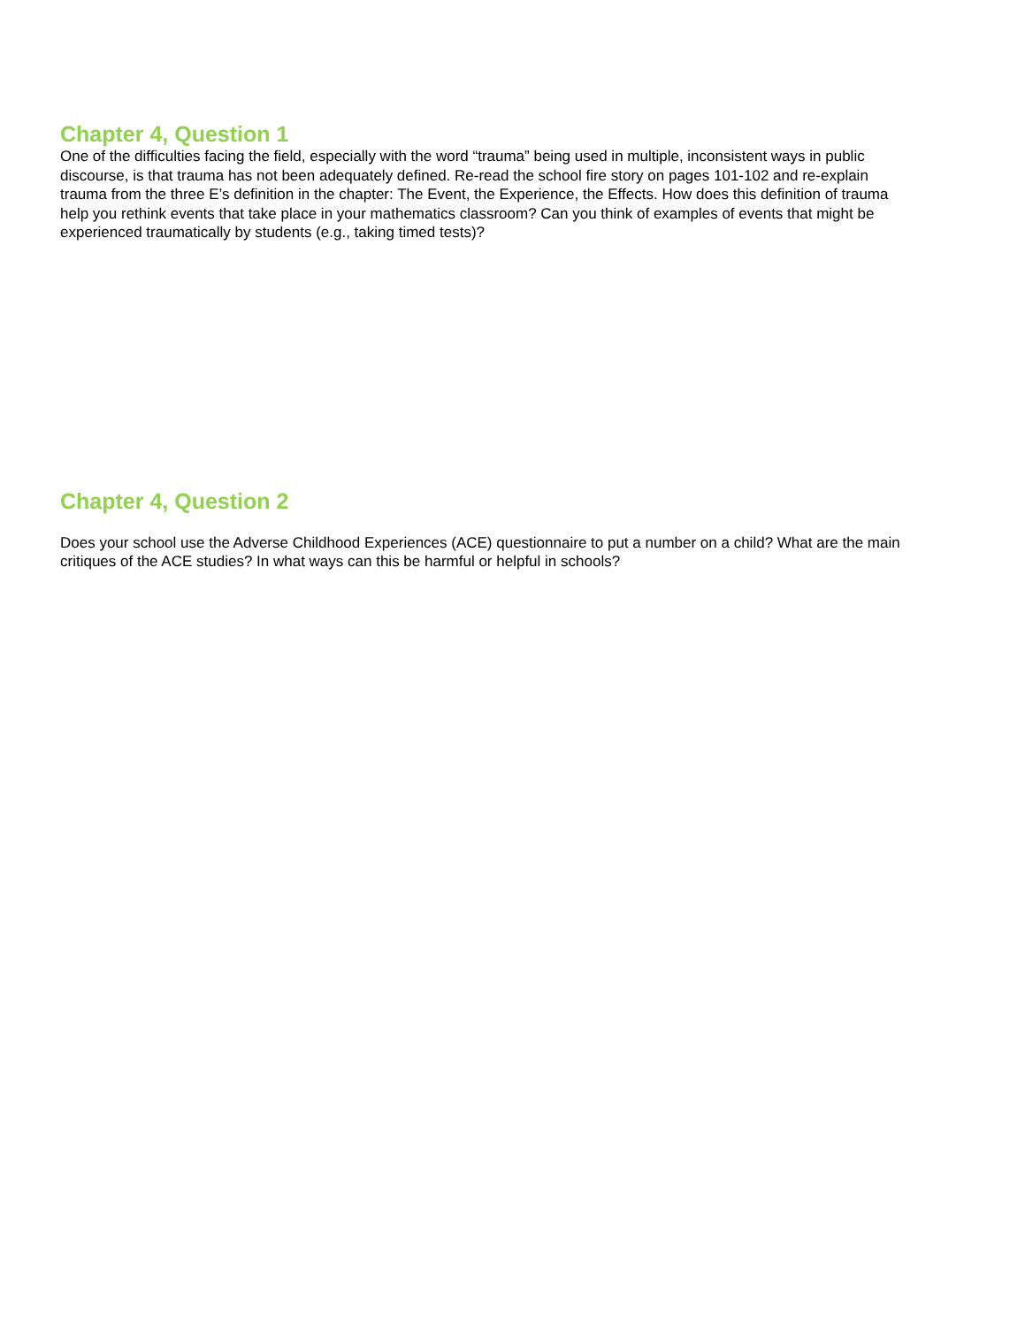Chapter 4, Question 1
One of the difficulties facing the field, especially with the word “trauma” being used in multiple, inconsistent ways in public discourse, is that trauma has not been adequately defined. Re-read the school fire story on pages 101-102 and re-explain trauma from the three E’s definition in the chapter: The Event, the Experience, the Effects. How does this definition of trauma help you rethink events that take place in your mathematics classroom? Can you think of examples of events that might be experienced traumatically by students (e.g., taking timed tests)?
Chapter 4, Question 2
Does your school use the Adverse Childhood Experiences (ACE) questionnaire to put a number on a child? What are the main critiques of the ACE studies? In what ways can this be harmful or helpful in schools?